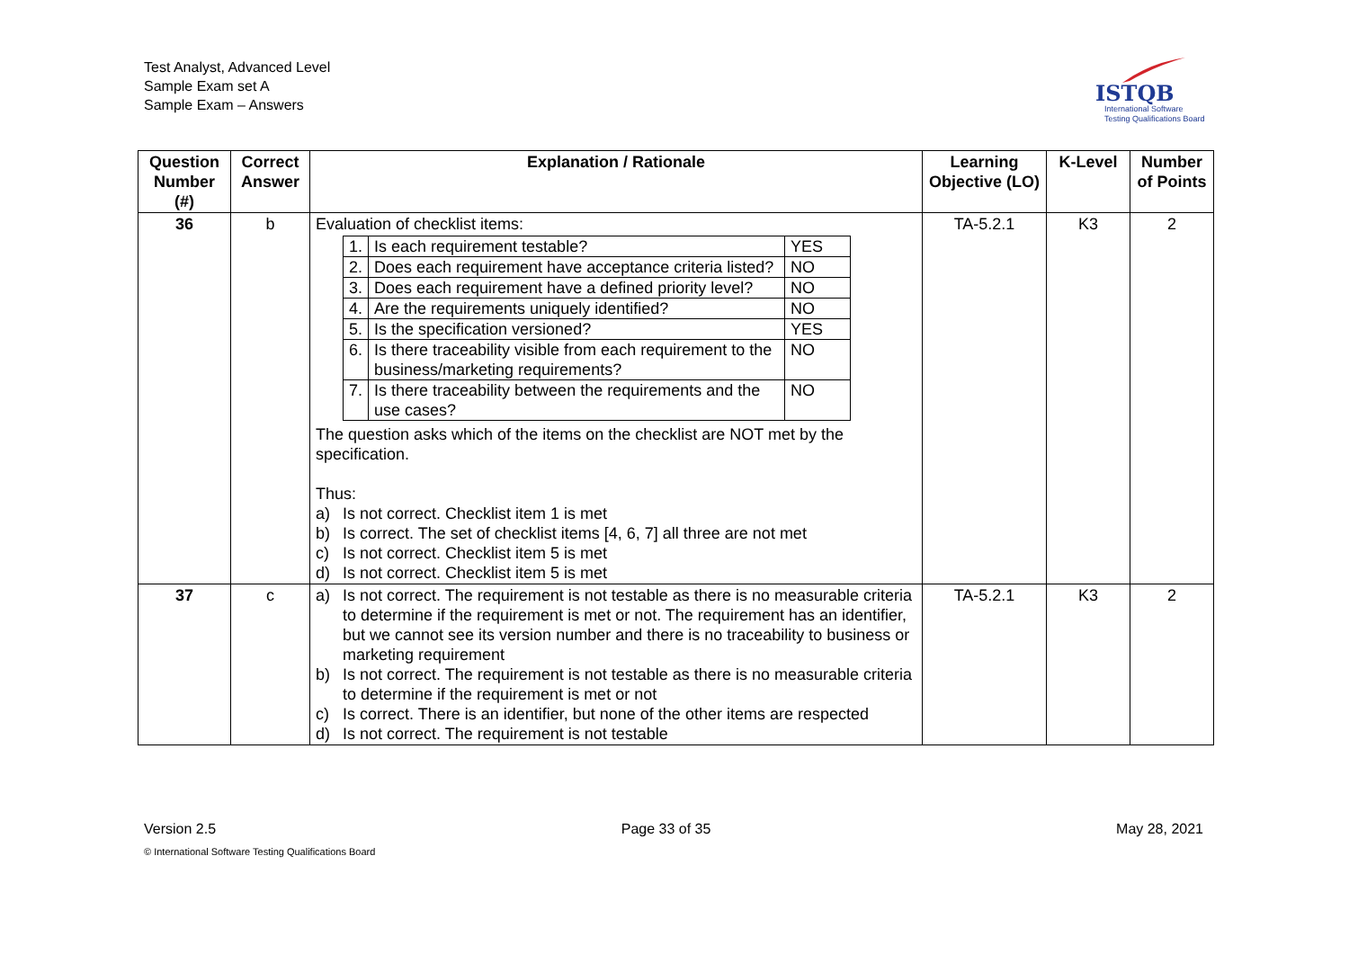Test Analyst, Advanced Level
Sample Exam set A
Sample Exam – Answers
ISTQB
International Software
Testing Qualifications Board
| Question Number (#) | Correct Answer | Explanation / Rationale | Learning Objective (LO) | K-Level | Number of Points |
| --- | --- | --- | --- | --- | --- |
| 36 | b | Evaluation of checklist items: / 1. / Is each requirement testable? / YES / / 2. / Does each requirement have acceptance criteria listed? / NO / / 3. / Does each requirement have a defined priority level? / NO / / 4. / Are the requirements uniquely identified? / NO / / 5. / Is the specification versioned? / YES / / 6. / Is there traceability visible from each requirement to the business/marketing requirements? / NO / / 7. / Is there traceability between the requirements and the use cases? / NO / The question asks which of the items on the checklist are NOT met by the specification. Thus: a) Is not correct. Checklist item 1 is met b) Is correct. The set of checklist items [4, 6, 7] all three are not met c) Is not correct. Checklist item 5 is met d) Is not correct. Checklist item 5 is met | TA-5.2.1 | K3 | 2 |
| 37 | c | a) Is not correct. The requirement is not testable as there is no measurable criteria to determine if the requirement is met or not. The requirement has an identifier, but we cannot see its version number and there is no traceability to business or marketing requirement b) Is not correct. The requirement is not testable as there is no measurable criteria to determine if the requirement is met or not c) Is correct. There is an identifier, but none of the other items are respected d) Is not correct. The requirement is not testable | TA-5.2.1 | K3 | 2 |
Version 2.5 Page 33 of 35 May 28, 2021
© International Software Testing Qualifications Board